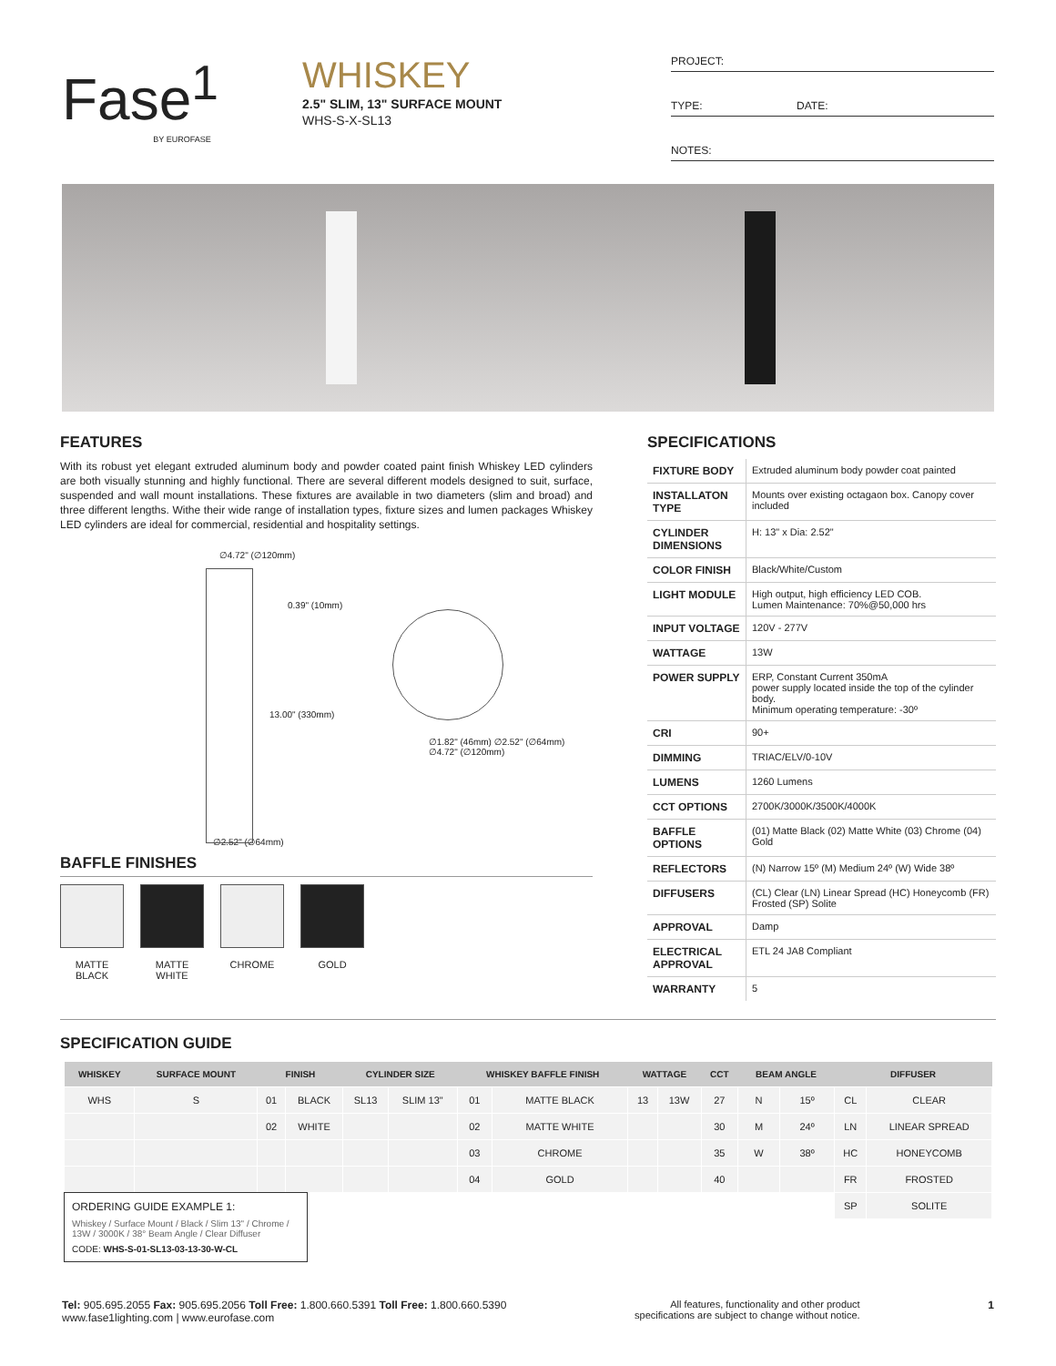Fase<sup>1</sup>
BY EUROFASE
WHISKEY
2.5" SLIM, 13" SURFACE MOUNT
WHS-S-X-SL13
PROJECT:
TYPE: DATE:
NOTES:
FEATURES
With its robust yet elegant extruded aluminum body and powder coated paint finish Whiskey LED cylinders are both visually stunning and highly functional. There are several different models designed to suit, surface, suspended and wall mount installations. These fixtures are available in two diameters (slim and broad) and three different lengths. Withe their wide range of installation types, fixture sizes and lumen packages Whiskey LED cylinders are ideal for commercial, residential and hospitality settings.
∅4.72" (∅120mm)
0.39" (10mm)
13.00" (330mm)
∅2.52" (∅64mm)
∅1.82" (46mm) ∅2.52" (∅64mm) ∅4.72" (∅120mm)
BAFFLE FINISHES
MATTE
BLACK
MATTE
WHITE
CHROME GOLD
SPECIFICATIONS
| FIXTURE BODY | Extruded aluminum body powder coat painted |
| INSTALLATON TYPE | Mounts over existing octagaon box. Canopy cover included |
| CYLINDER DIMENSIONS | H: 13" x Dia: 2.52" |
| COLOR FINISH | Black/White/Custom |
| LIGHT MODULE | High output, high efficiency LED COB. Lumen Maintenance: 70%@50,000 hrs |
| INPUT VOLTAGE | 120V - 277V |
| WATTAGE | 13W |
| POWER SUPPLY | ERP, Constant Current 350mA power supply located inside the top of the cylinder body. Minimum operating temperature: -30º |
| CRI | 90+ |
| DIMMING | TRIAC/ELV/0-10V |
| LUMENS | 1260 Lumens |
| CCT OPTIONS | 2700K/3000K/3500K/4000K |
| BAFFLE OPTIONS | (01) Matte Black (02) Matte White (03) Chrome (04) Gold |
| REFLECTORS | (N) Narrow 15º (M) Medium 24º (W) Wide 38º |
| DIFFUSERS | (CL) Clear (LN) Linear Spread (HC) Honeycomb (FR) Frosted (SP) Solite |
| APPROVAL | Damp |
| ELECTRICAL APPROVAL | ETL 24 JA8 Compliant |
| WARRANTY | 5 |
SPECIFICATION GUIDE
| WHISKEY | SURFACE MOUNT | FINISH | | CYLINDER SIZE | | WHISKEY BAFFLE FINISH | | WATTAGE | | CCT | BEAM ANGLE | | DIFFUSER | |
| --- | --- | --- | --- | --- | --- | --- | --- | --- | --- | --- | --- | --- | --- | --- |
| WHS | S | 01 | BLACK | SL13 | SLIM 13" | 01 | MATTE BLACK | 13 | 13W | 27 | N | 15º | CL | CLEAR |
| | | 02 | WHITE | | | 02 | MATTE WHITE | | | 30 | M | 24º | LN | LINEAR SPREAD |
| | | | | | | 03 | CHROME | | | 35 | W | 38º | HC | HONEYCOMB |
| | | | | | | 04 | GOLD | | | 40 | | | FR | FROSTED |
| | | | | | | | | | | | | | SP | SOLITE |
ORDERING GUIDE EXAMPLE 1:
Whiskey / Surface Mount / Black / Slim 13" / Chrome / 13W / 3000K / 38° Beam Angle / Clear Diffuser
CODE: WHS-S-01-SL13-03-13-30-W-CL
Tel: 905.695.2055 Fax: 905.695.2056 Toll Free: 1.800.660.5391 Toll Free: 1.800.660.5390
www.fase1lighting.com | www.eurofase.com
All features, functionality and other product
specifications are subject to change without notice.
1